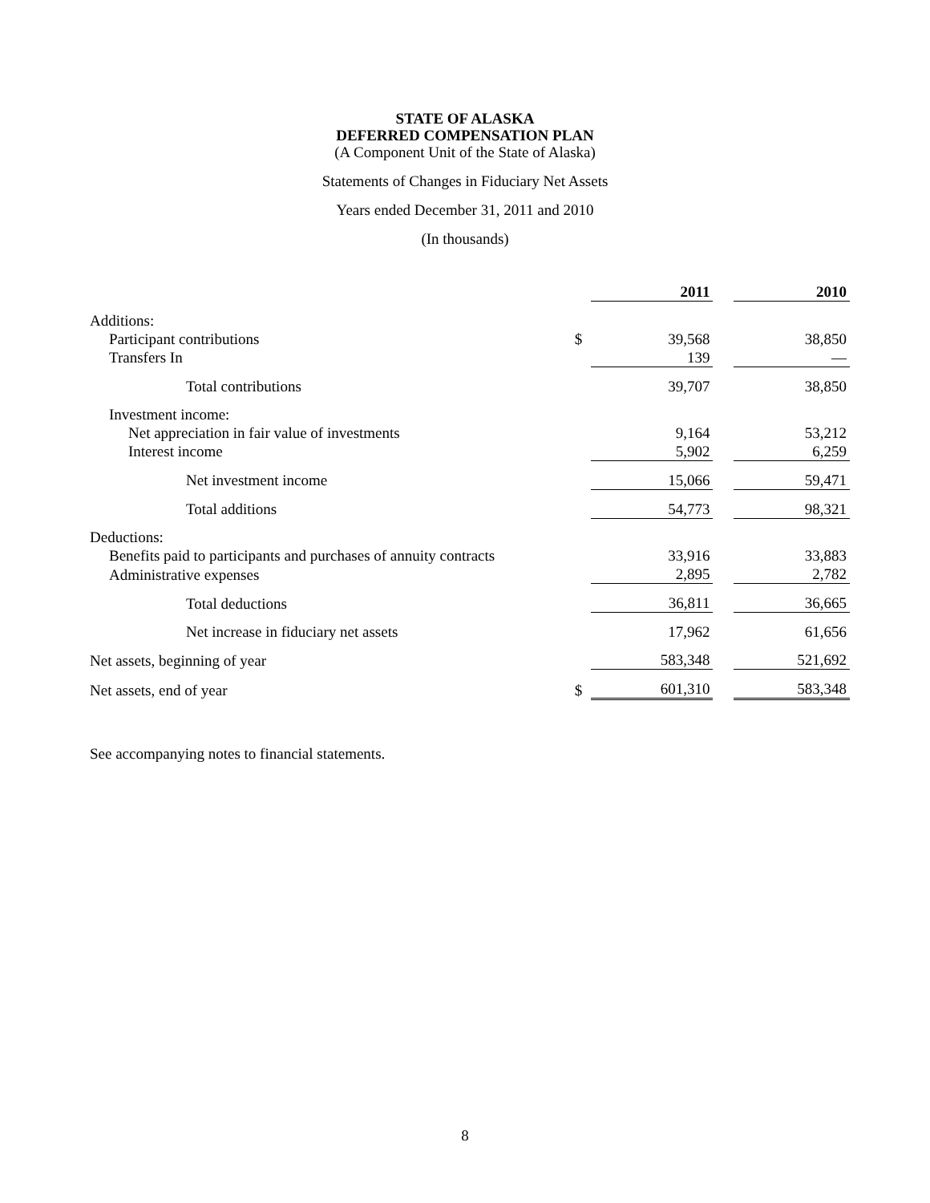STATE OF ALASKA
DEFERRED COMPENSATION PLAN
(A Component Unit of the State of Alaska)
Statements of Changes in Fiduciary Net Assets
Years ended December 31, 2011 and 2010
(In thousands)
| | | 2011 | | 2010 |
| Additions: | | | | |
| Participant contributions | $ | 39,568 | | 38,850 |
| Transfers In | | 139 | | — |
| Total contributions | | 39,707 | | 38,850 |
| Investment income: | | | | |
| Net appreciation in fair value of investments | | 9,164 | | 53,212 |
| Interest income | | 5,902 | | 6,259 |
| Net investment income | | 15,066 | | 59,471 |
| Total additions | | 54,773 | | 98,321 |
| Deductions: | | | | |
| Benefits paid to participants and purchases of annuity contracts | | 33,916 | | 33,883 |
| Administrative expenses | | 2,895 | | 2,782 |
| Total deductions | | 36,811 | | 36,665 |
| Net increase in fiduciary net assets | | 17,962 | | 61,656 |
| Net assets, beginning of year | | 583,348 | | 521,692 |
| Net assets, end of year | $ | 601,310 | | 583,348 |
See accompanying notes to financial statements.
8